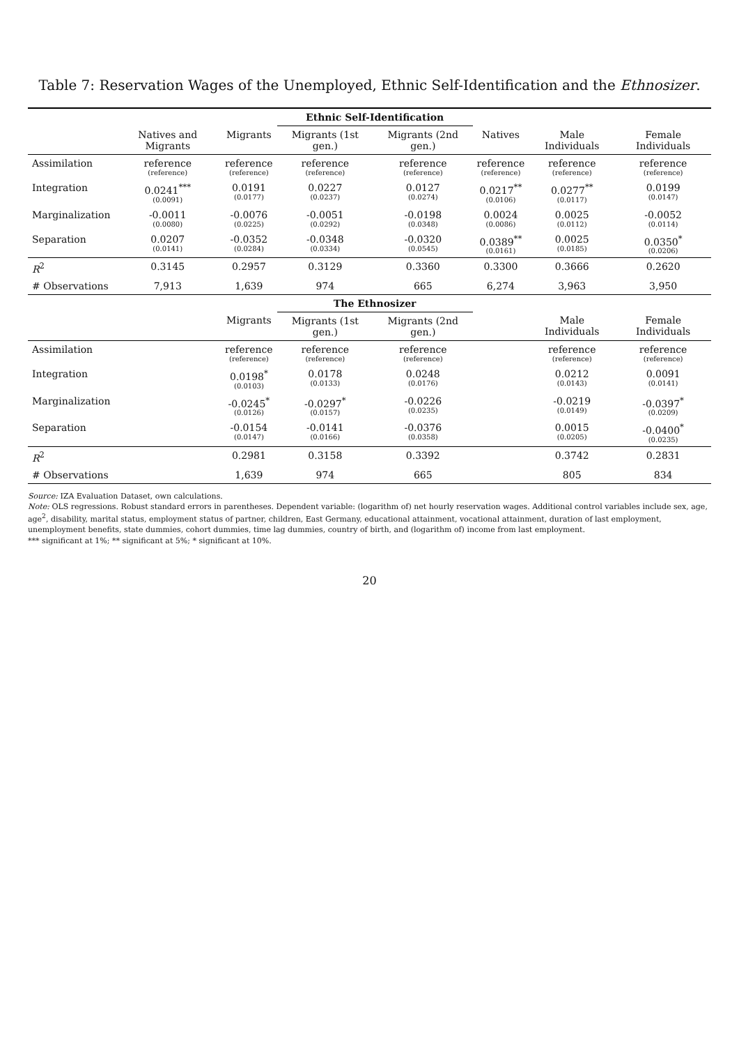Table 7: Reservation Wages of the Unemployed, Ethnic Self-Identification and the Ethnosizer.
| | | | Ethnic Self-Identification | | | | |
| --- | --- | --- | --- | --- | --- | --- | --- |
| | Natives and Migrants | Migrants | Migrants (1st gen.) | Migrants (2nd gen.) | Natives | Male Individuals | Female Individuals |
| Assimilation | reference (reference) | reference (reference) | reference (reference) | reference (reference) | reference (reference) | reference (reference) | reference (reference) |
| Integration | 0.0241<sup>***</sup> (0.0091) | 0.0191 (0.0177) | 0.0227 (0.0237) | 0.0127 (0.0274) | 0.0217<sup>**</sup> (0.0106) | 0.0277<sup>**</sup> (0.0117) | 0.0199 (0.0147) |
| Marginalization | -0.0011 (0.0080) | -0.0076 (0.0225) | -0.0051 (0.0292) | -0.0198 (0.0348) | 0.0024 (0.0086) | 0.0025 (0.0112) | -0.0052 (0.0114) |
| Separation | 0.0207 (0.0141) | -0.0352 (0.0284) | -0.0348 (0.0334) | -0.0320 (0.0545) | 0.0389<sup>**</sup> (0.0161) | 0.0025 (0.0185) | 0.0350<sup>*</sup> (0.0206) |
| R<sup>2</sup> | 0.3145 | 0.2957 | 0.3129 | 0.3360 | 0.3300 | 0.3666 | 0.2620 |
| # Observations | 7,913 | 1,639 | 974 | 665 | 6,274 | 3,963 | 3,950 |
| | | | The Ethnosizer | | | | |
| | | Migrants | Migrants (1st gen.) | Migrants (2nd gen.) | | Male Individuals | Female Individuals |
| Assimilation | | reference (reference) | reference (reference) | reference (reference) | | reference (reference) | reference (reference) |
| Integration | | 0.0198<sup>*</sup> (0.0103) | 0.0178 (0.0133) | 0.0248 (0.0176) | | 0.0212 (0.0143) | 0.0091 (0.0141) |
| Marginalization | | -0.0245<sup>*</sup> (0.0126) | -0.0297<sup>*</sup> (0.0157) | -0.0226 (0.0235) | | -0.0219 (0.0149) | -0.0397<sup>*</sup> (0.0209) |
| Separation | | -0.0154 (0.0147) | -0.0141 (0.0166) | -0.0376 (0.0358) | | 0.0015 (0.0205) | -0.0400<sup>*</sup> (0.0235) |
| R<sup>2</sup> | | 0.2981 | 0.3158 | 0.3392 | | 0.3742 | 0.2831 |
| # Observations | | 1,639 | 974 | 665 | | 805 | 834 |
Source: IZA Evaluation Dataset, own calculations.
Note: OLS regressions. Robust standard errors in parentheses. Dependent variable: (logarithm of) net hourly reservation wages. Additional control variables include sex, age, age<sup>2</sup>, disability, marital status, employment status of partner, children, East Germany, educational attainment, vocational attainment, duration of last employment, unemployment benefits, state dummies, cohort dummies, time lag dummies, country of birth, and (logarithm of) income from last employment.
*** significant at 1%; ** significant at 5%; * significant at 10%.
20